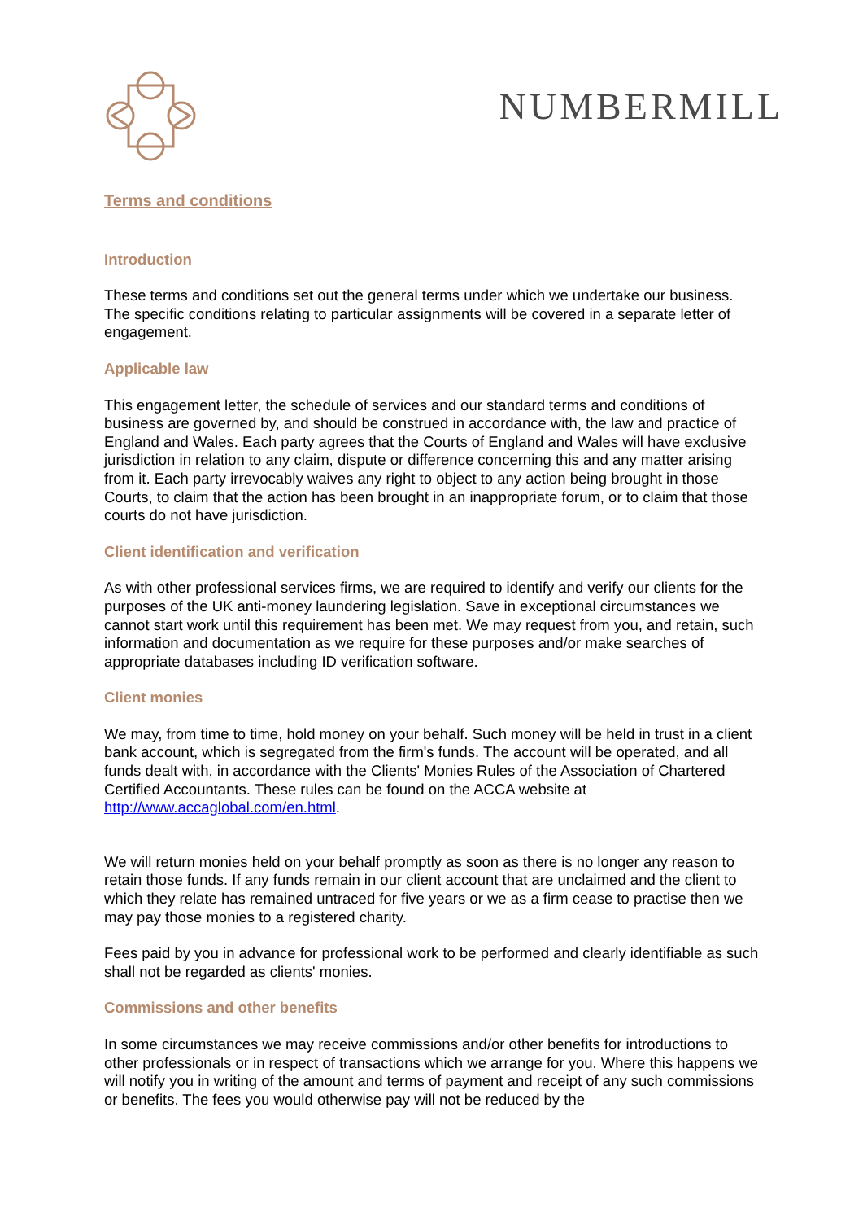NUMBERMILL
Terms and conditions
Introduction
These terms and conditions set out the general terms under which we undertake our business. The specific conditions relating to particular assignments will be covered in a separate letter of engagement.
Applicable law
This engagement letter, the schedule of services and our standard terms and conditions of business are governed by, and should be construed in accordance with, the law and practice of England and Wales. Each party agrees that the Courts of England and Wales will have exclusive jurisdiction in relation to any claim, dispute or difference concerning this and any matter arising from it. Each party irrevocably waives any right to object to any action being brought in those Courts, to claim that the action has been brought in an inappropriate forum, or to claim that those courts do not have jurisdiction.
Client identification and verification
As with other professional services firms, we are required to identify and verify our clients for the purposes of the UK anti-money laundering legislation. Save in exceptional circumstances we cannot start work until this requirement has been met. We may request from you, and retain, such information and documentation as we require for these purposes and/or make searches of appropriate databases including ID verification software.
Client monies
We may, from time to time, hold money on your behalf. Such money will be held in trust in a client bank account, which is segregated from the firm's funds. The account will be operated, and all funds dealt with, in accordance with the Clients' Monies Rules of the Association of Chartered Certified Accountants. These rules can be found on the ACCA website at http://www.accaglobal.com/en.html.
We will return monies held on your behalf promptly as soon as there is no longer any reason to retain those funds. If any funds remain in our client account that are unclaimed and the client to which they relate has remained untraced for five years or we as a firm cease to practise then we may pay those monies to a registered charity.
Fees paid by you in advance for professional work to be performed and clearly identifiable as such shall not be regarded as clients' monies.
Commissions and other benefits
In some circumstances we may receive commissions and/or other benefits for introductions to other professionals or in respect of transactions which we arrange for you. Where this happens we will notify you in writing of the amount and terms of payment and receipt of any such commissions or benefits. The fees you would otherwise pay will not be reduced by the